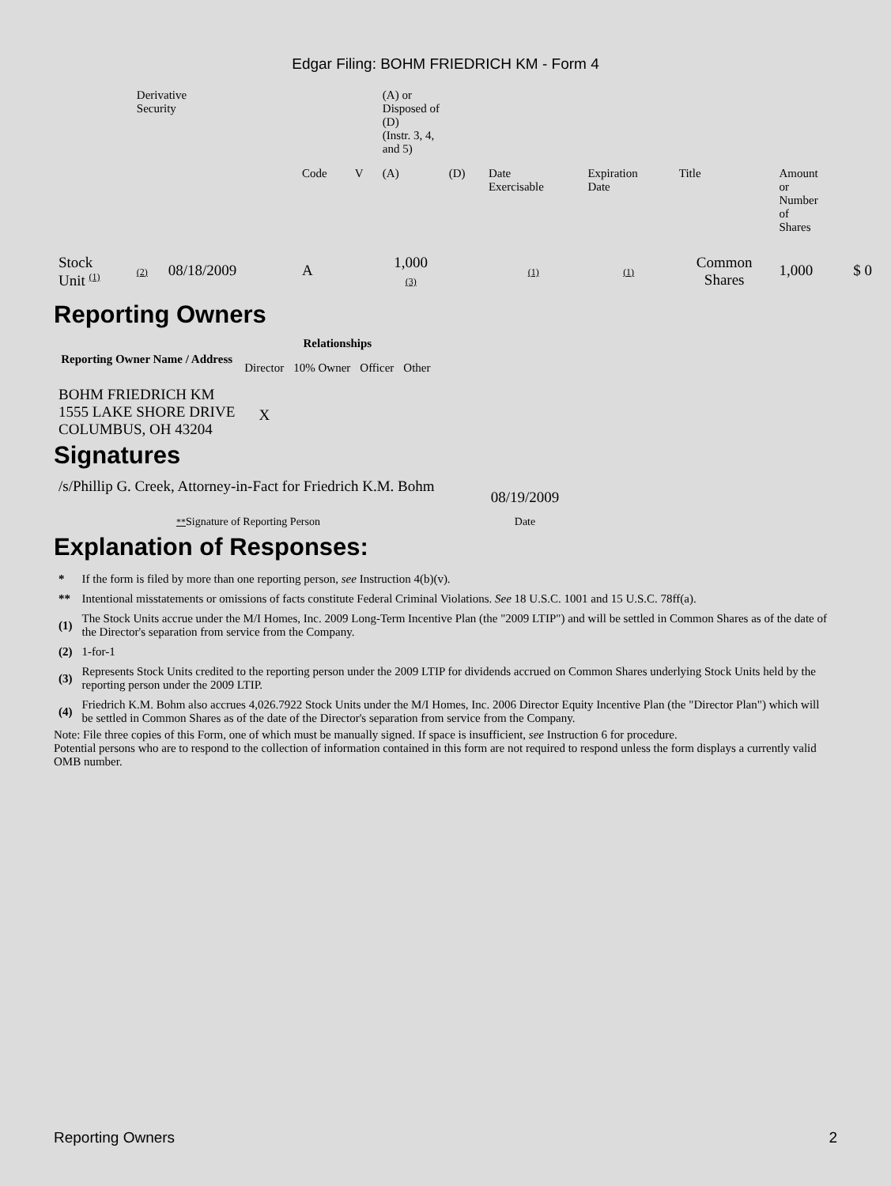Edgar Filing: BOHM FRIEDRICH KM - Form 4
| | Derivative Security | | | | | (A) or Disposed of (D) (Instr. 3, 4, and 5) | | | | | | |
| | | | | Code | V | (A) | (D) | Date Exercisable | Expiration Date | Title | Amount or Number of Shares | |
| Stock Unit <sup>(1)</sup> | (2) | 08/18/2009 | | A | | 1,000 (3) | | (1) | (1) | Common Shares | 1,000 | $ 0 |
Reporting Owners
| Reporting Owner Name / Address | Relationships | | | |
| --- | --- | --- | --- | --- |
| | Director | 10% Owner | Officer | Other |
| BOHM FRIEDRICH KM 1555 LAKE SHORE DRIVE COLUMBUS, OH 43204 | X | | | |
Signatures
| /s/Phillip G. Creek, Attorney-in-Fact for Friedrich K.M. Bohm | 08/19/2009 |
| ** Signature of Reporting Person | Date |
Explanation of Responses:
| * | If the form is filed by more than one reporting person, see Instruction 4(b)(v). |
| ** | Intentional misstatements or omissions of facts constitute Federal Criminal Violations. See 18 U.S.C. 1001 and 15 U.S.C. 78ff(a). |
| (1) | The Stock Units accrue under the M/I Homes, Inc. 2009 Long-Term Incentive Plan (the "2009 LTIP") and will be settled in Common Shares as of the date of the Director's separation from service from the Company. |
| (2) | 1-for-1 |
| (3) | Represents Stock Units credited to the reporting person under the 2009 LTIP for dividends accrued on Common Shares underlying Stock Units held by the reporting person under the 2009 LTIP. |
| (4) | Friedrich K.M. Bohm also accrues 4,026.7922 Stock Units under the M/I Homes, Inc. 2006 Director Equity Incentive Plan (the "Director Plan") which will be settled in Common Shares as of the date of the Director's separation from service from the Company. |
Note: File three copies of this Form, one of which must be manually signed. If space is insufficient, see Instruction 6 for procedure.
Potential persons who are to respond to the collection of information contained in this form are not required to respond unless the form displays a currently valid OMB number.
Reporting Owners 2